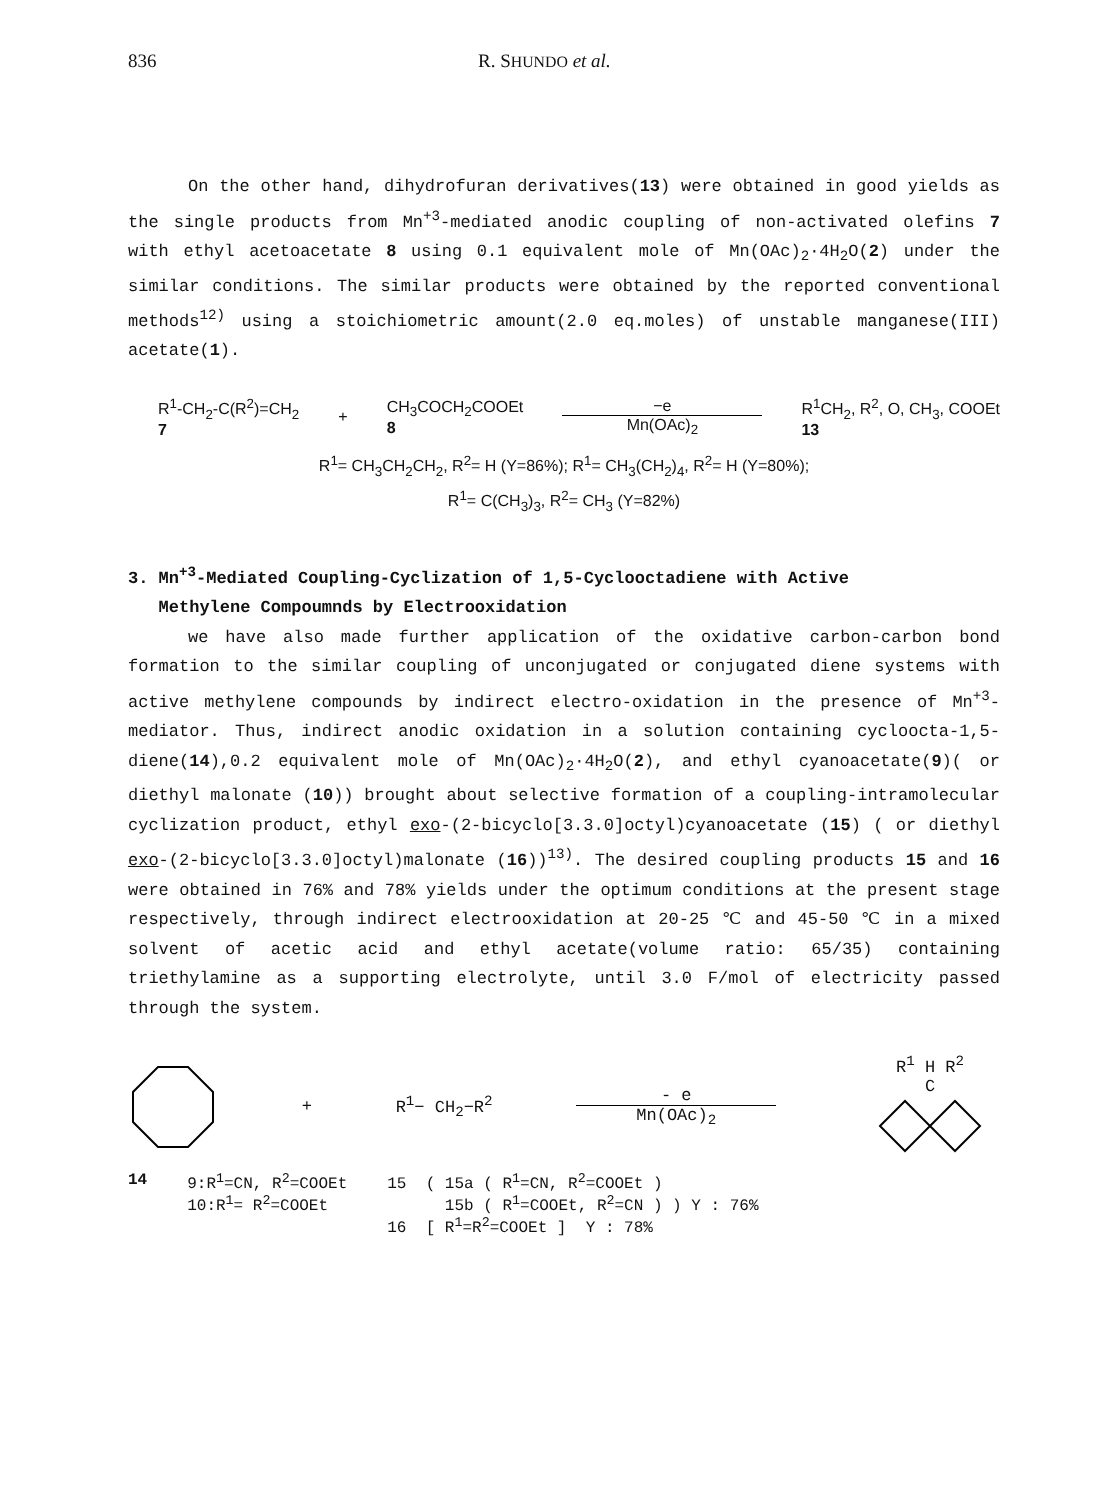836 R. SHUNDO et al.
On the other hand, dihydrofuran derivatives(13) were obtained in good yields as the single products from Mn<sup>+3</sup>-mediated anodic coupling of non-activated olefins 7 with ethyl acetoacetate 8 using 0.1 equivalent mole of Mn(OAc)<sub>2</sub>·4H<sub>2</sub>O(2) under the similar conditions. The similar products were obtained by the reported conventional methods<sup>12)</sup> using a stoichiometric amount(2.0 eq.moles) of unstable manganese(III) acetate(1).
R<sup>1</sup>-CH<sub>2</sub>-C(R<sup>2</sup>)=CH<sub>2</sub>
7
+
CH<sub>3</sub>COCH<sub>2</sub>COOEt
8
−e
Mn(OAc)<sub>2</sub>
R<sup>1</sup>CH<sub>2</sub>, R<sup>2</sup>, O, CH<sub>3</sub>, COOEt
13
R<sup>1</sup>= CH<sub>3</sub>CH<sub>2</sub>CH<sub>2</sub>, R<sup>2</sup>= H (Y=86%); R<sup>1</sup>= CH<sub>3</sub>(CH<sub>2</sub>)<sub>4</sub>, R<sup>2</sup>= H (Y=80%);
R<sup>1</sup>= C(CH<sub>3</sub>)<sub>3</sub>, R<sup>2</sup>= CH<sub>3</sub> (Y=82%)
3. Mn<sup>+3</sup>-Mediated Coupling-Cyclization of 1,5-Cyclooctadiene with Active
Methylene Compoumnds by Electrooxidation
we have also made further application of the oxidative carbon-carbon bond formation to the similar coupling of unconjugated or conjugated diene systems with active methylene compounds by indirect electro-oxidation in the presence of Mn<sup>+3</sup>-mediator. Thus, indirect anodic oxidation in a solution containing cycloocta-1,5-diene(14),0.2 equivalent mole of Mn(OAc)<sub>2</sub>·4H<sub>2</sub>O(2), and ethyl cyanoacetate(9)( or diethyl malonate (10)) brought about selective formation of a coupling-intramolecular cyclization product, ethyl exo-(2-bicyclo[3.3.0]octyl)cyanoacetate (15) ( or diethyl exo-(2-bicyclo[3.3.0]octyl)malonate (16))<sup>13)</sup>. The desired coupling products 15 and 16 were obtained in 76% and 78% yields under the optimum conditions at the present stage respectively, through indirect electrooxidation at 20-25 ℃ and 45-50 ℃ in a mixed solvent of acetic acid and ethyl acetate(volume ratio: 65/35) containing triethylamine as a supporting electrolyte, until 3.0 F/mol of electricity passed through the system.
+ R<sup>1</sup>− CH<sub>2</sub>−R<sup>2</sup>
- e
Mn(OAc)<sub>2</sub>
R<sup>1</sup> H R<sup>2</sup>
C
14 9:R<sup>1</sup>=CN, R<sup>2</sup>=COOEt
10:R<sup>1</sup>= R<sup>2</sup>=COOEt
15 ( 15a ( R<sup>1</sup>=CN, R<sup>2</sup>=COOEt )
15b ( R<sup>1</sup>=COOEt, R<sup>2</sup>=CN ) ) Y : 76%
16 [ R<sup>1</sup>=R<sup>2</sup>=COOEt ] Y : 78%